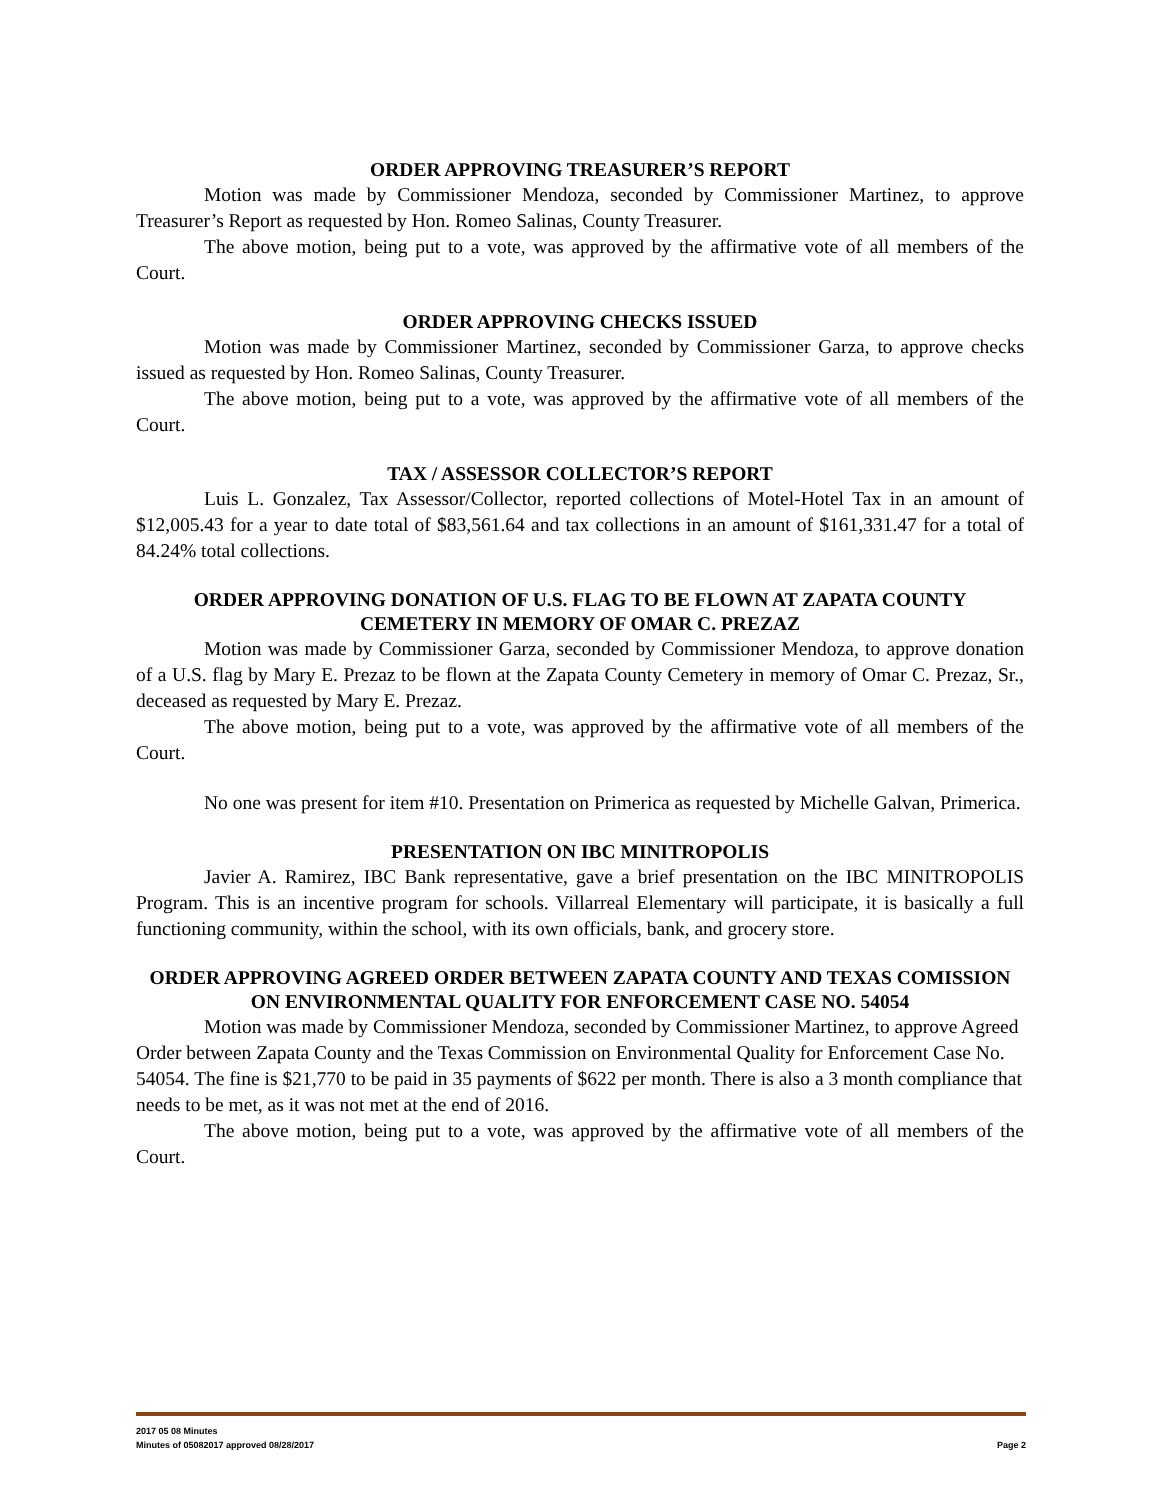ORDER APPROVING TREASURER’S REPORT
Motion was made by Commissioner Mendoza, seconded by Commissioner Martinez, to approve Treasurer’s Report as requested by Hon. Romeo Salinas, County Treasurer.
The above motion, being put to a vote, was approved by the affirmative vote of all members of the Court.
ORDER APPROVING CHECKS ISSUED
Motion was made by Commissioner Martinez, seconded by Commissioner Garza, to approve checks issued as requested by Hon. Romeo Salinas, County Treasurer.
The above motion, being put to a vote, was approved by the affirmative vote of all members of the Court.
TAX / ASSESSOR COLLECTOR’S REPORT
Luis L. Gonzalez, Tax Assessor/Collector, reported collections of Motel-Hotel Tax in an amount of $12,005.43 for a year to date total of $83,561.64 and tax collections in an amount of $161,331.47 for a total of 84.24% total collections.
ORDER APPROVING DONATION OF U.S. FLAG TO BE FLOWN AT ZAPATA COUNTY CEMETERY IN MEMORY OF OMAR C. PREZAZ
Motion was made by Commissioner Garza, seconded by Commissioner Mendoza, to approve donation of a U.S. flag by Mary E. Prezaz to be flown at the Zapata County Cemetery in memory of Omar C. Prezaz, Sr., deceased as requested by Mary E. Prezaz.
The above motion, being put to a vote, was approved by the affirmative vote of all members of the Court.
No one was present for item #10. Presentation on Primerica as requested by Michelle Galvan, Primerica.
PRESENTATION ON IBC MINITROPOLIS
Javier A. Ramirez, IBC Bank representative, gave a brief presentation on the IBC MINITROPOLIS Program. This is an incentive program for schools. Villarreal Elementary will participate, it is basically a full functioning community, within the school, with its own officials, bank, and grocery store.
ORDER APPROVING AGREED ORDER BETWEEN ZAPATA COUNTY AND TEXAS COMISSION ON ENVIRONMENTAL QUALITY FOR ENFORCEMENT CASE NO. 54054
Motion was made by Commissioner Mendoza, seconded by Commissioner Martinez, to approve Agreed Order between Zapata County and the Texas Commission on Environmental Quality for Enforcement Case No. 54054. The fine is $21,770 to be paid in 35 payments of $622 per month. There is also a 3 month compliance that needs to be met, as it was not met at the end of 2016.
The above motion, being put to a vote, was approved by the affirmative vote of all members of the Court.
2017 05 08 Minutes
Minutes of 05082017 approved 08/28/2017 Page 2